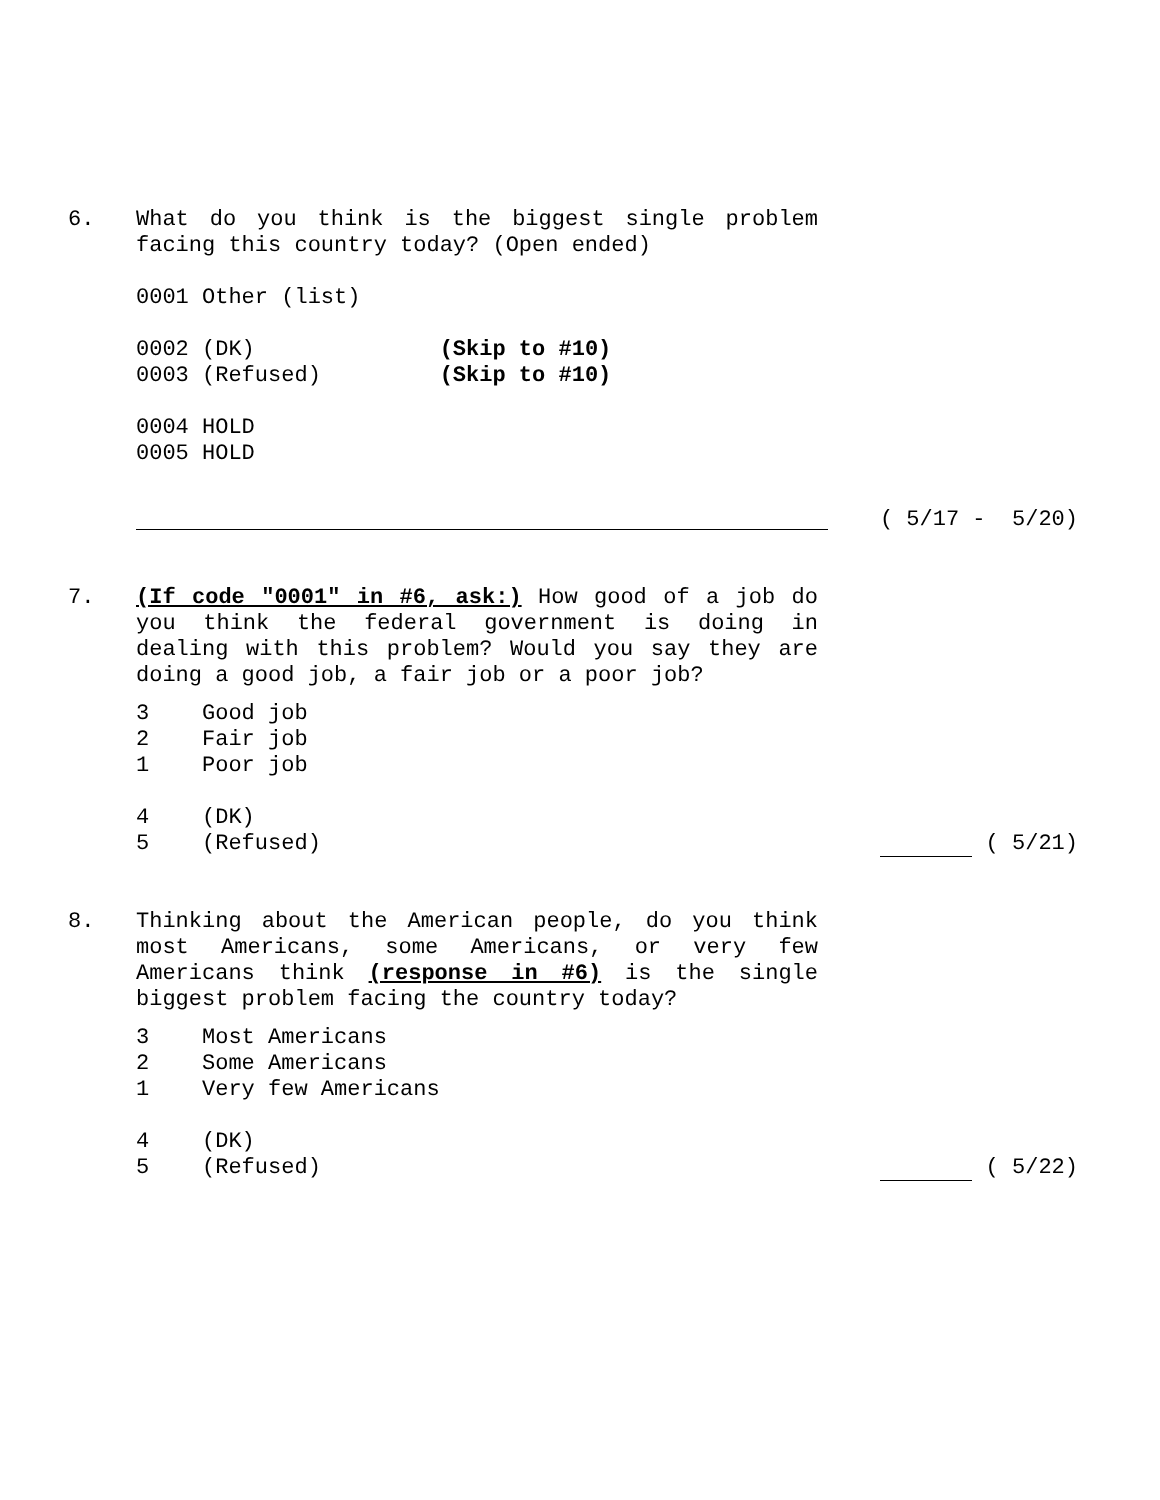6.
What do you think is the biggest single problem facing this country today? (Open ended)
0001 Other (list)
0002 (DK) (Skip to #10)
0003 (Refused) (Skip to #10)
0004 HOLD
0005 HOLD
( 5/17 - 5/20)
7.
(If code "0001" in #6, ask:) How good of a job do you think the federal government is doing in dealing with this problem? Would you say they are doing a good job, a fair job or a poor job?
3 Good job
2 Fair job
1 Poor job
4 (DK)
5 (Refused) ( 5/21)
8.
Thinking about the American people, do you think most Americans, some Americans, or very few Americans think (response in #6) is the single biggest problem facing the country today?
3 Most Americans
2 Some Americans
1 Very few Americans
4 (DK)
5 (Refused) ( 5/22)